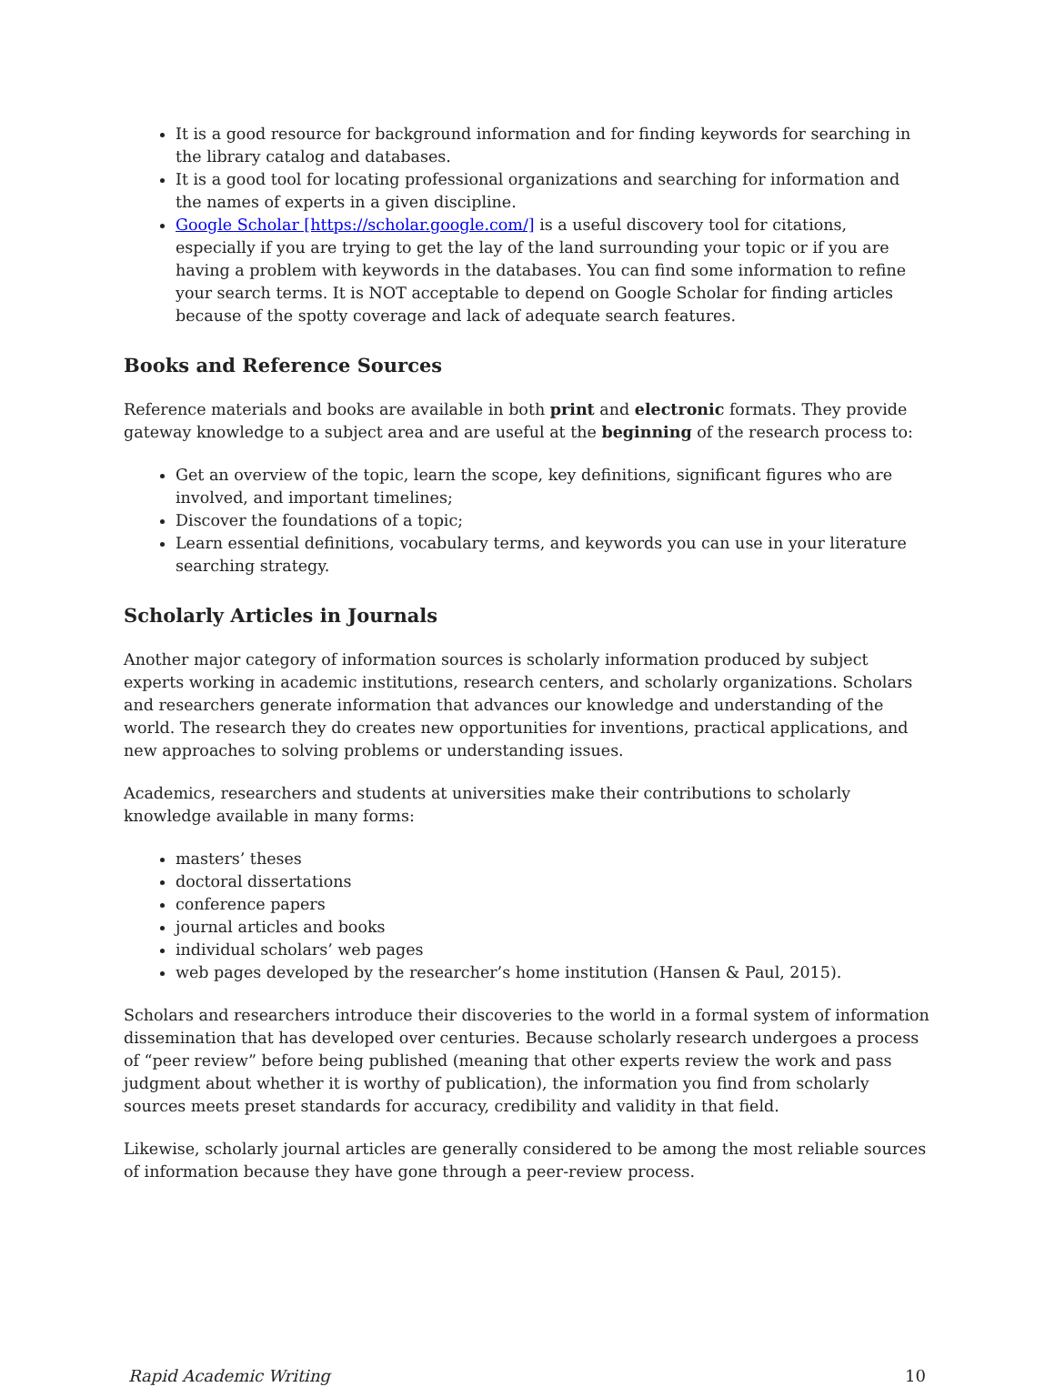It is a good resource for background information and for finding keywords for searching in the library catalog and databases.
It is a good tool for locating professional organizations and searching for information and the names of experts in a given discipline.
Google Scholar [https://scholar.google.com/] is a useful discovery tool for citations, especially if you are trying to get the lay of the land surrounding your topic or if you are having a problem with keywords in the databases. You can find some information to refine your search terms. It is NOT acceptable to depend on Google Scholar for finding articles because of the spotty coverage and lack of adequate search features.
Books and Reference Sources
Reference materials and books are available in both print and electronic formats. They provide gateway knowledge to a subject area and are useful at the beginning of the research process to:
Get an overview of the topic, learn the scope, key definitions, significant figures who are involved, and important timelines;
Discover the foundations of a topic;
Learn essential definitions, vocabulary terms, and keywords you can use in your literature searching strategy.
Scholarly Articles in Journals
Another major category of information sources is scholarly information produced by subject experts working in academic institutions, research centers, and scholarly organizations. Scholars and researchers generate information that advances our knowledge and understanding of the world. The research they do creates new opportunities for inventions, practical applications, and new approaches to solving problems or understanding issues.
Academics, researchers and students at universities make their contributions to scholarly knowledge available in many forms:
masters’ theses
doctoral dissertations
conference papers
journal articles and books
individual scholars’ web pages
web pages developed by the researcher’s home institution (Hansen & Paul, 2015).
Scholars and researchers introduce their discoveries to the world in a formal system of information dissemination that has developed over centuries. Because scholarly research undergoes a process of “peer review” before being published (meaning that other experts review the work and pass judgment about whether it is worthy of publication), the information you find from scholarly sources meets preset standards for accuracy, credibility and validity in that field.
Likewise, scholarly journal articles are generally considered to be among the most reliable sources of information because they have gone through a peer-review process.
Rapid Academic Writing 10